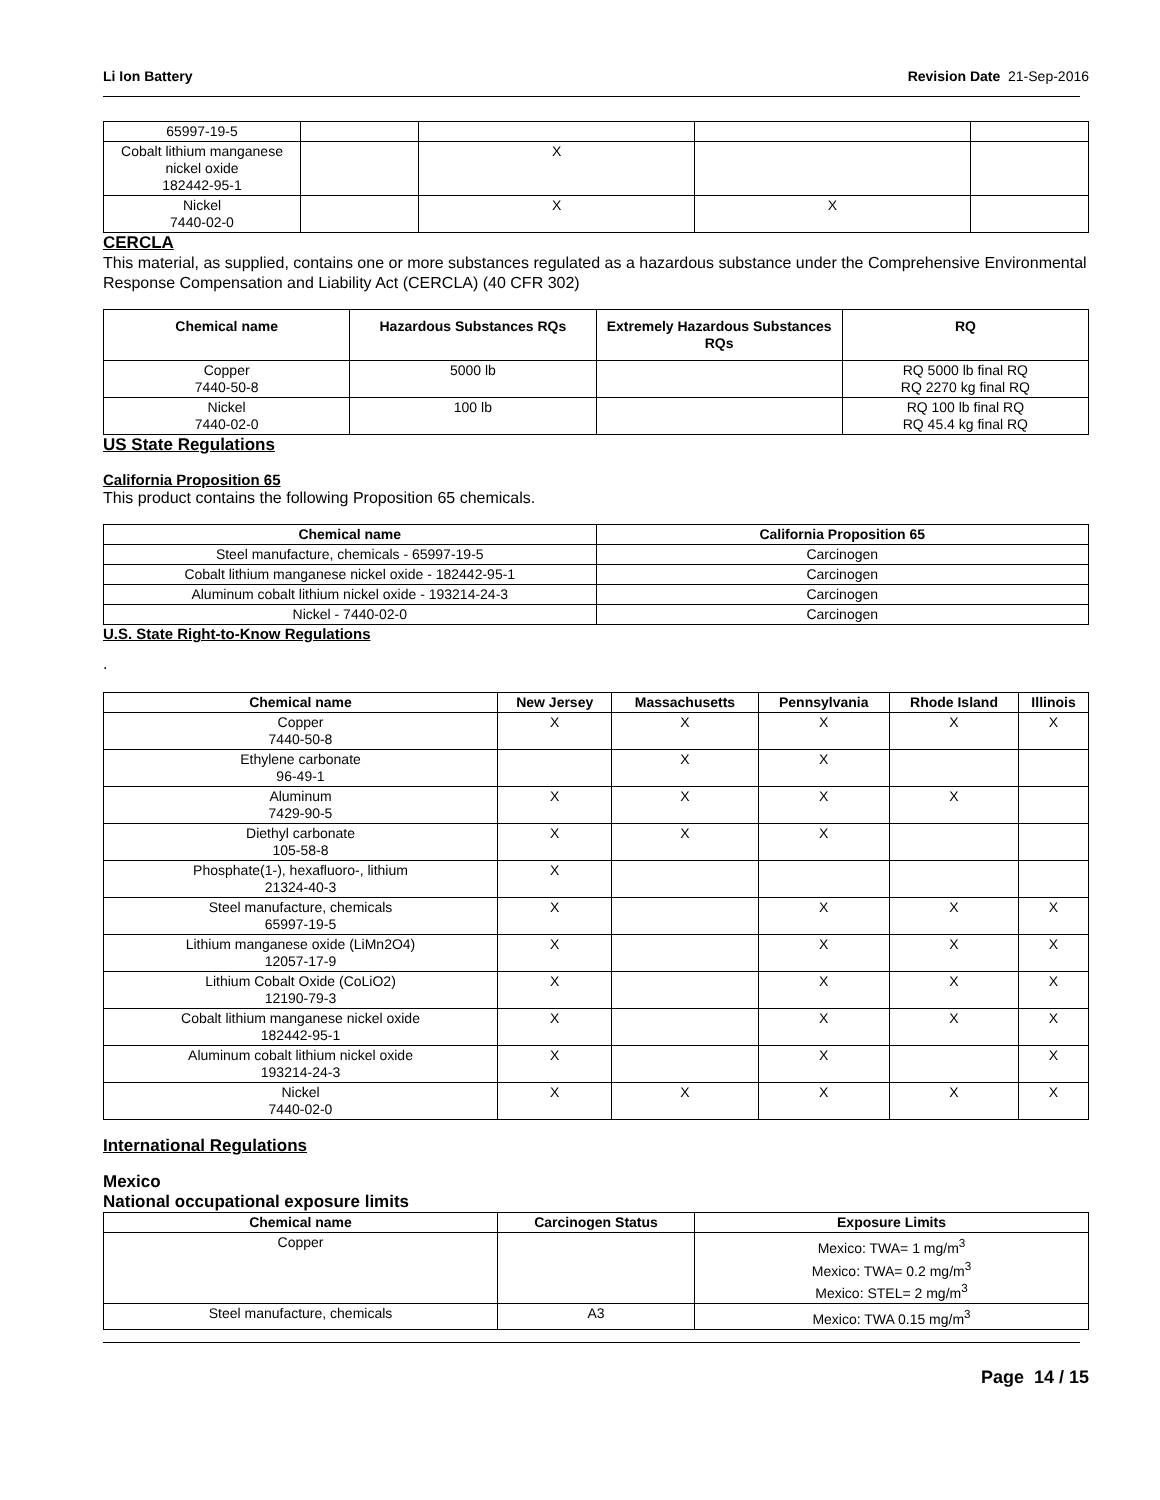Li Ion Battery Revision Date 21-Sep-2016
| 65997-19-5 | | | | |
| Cobalt lithium manganese nickel oxide 182442-95-1 | | X | | |
| Nickel 7440-02-0 | | X | X | |
CERCLA
This material, as supplied, contains one or more substances regulated as a hazardous substance under the Comprehensive Environmental Response Compensation and Liability Act (CERCLA) (40 CFR 302)
| Chemical name | Hazardous Substances RQs | Extremely Hazardous Substances RQs | RQ |
| --- | --- | --- | --- |
| Copper 7440-50-8 | 5000 lb | | RQ 5000 lb final RQ RQ 2270 kg final RQ |
| Nickel 7440-02-0 | 100 lb | | RQ 100 lb final RQ RQ 45.4 kg final RQ |
US State Regulations
California Proposition 65
This product contains the following Proposition 65 chemicals.
| Chemical name | California Proposition 65 |
| --- | --- |
| Steel manufacture, chemicals - 65997-19-5 | Carcinogen |
| Cobalt lithium manganese nickel oxide - 182442-95-1 | Carcinogen |
| Aluminum cobalt lithium nickel oxide - 193214-24-3 | Carcinogen |
| Nickel - 7440-02-0 | Carcinogen |
U.S. State Right-to-Know Regulations
.
| Chemical name | New Jersey | Massachusetts | Pennsylvania | Rhode Island | Illinois |
| --- | --- | --- | --- | --- | --- |
| Copper 7440-50-8 | X | X | X | X | X |
| Ethylene carbonate 96-49-1 | | X | X | | |
| Aluminum 7429-90-5 | X | X | X | X | |
| Diethyl carbonate 105-58-8 | X | X | X | | |
| Phosphate(1-), hexafluoro-, lithium 21324-40-3 | X | | | | |
| Steel manufacture, chemicals 65997-19-5 | X | | X | X | X |
| Lithium manganese oxide (LiMn2O4) 12057-17-9 | X | | X | X | X |
| Lithium Cobalt Oxide (CoLiO2) 12190-79-3 | X | | X | X | X |
| Cobalt lithium manganese nickel oxide 182442-95-1 | X | | X | X | X |
| Aluminum cobalt lithium nickel oxide 193214-24-3 | X | | X | | X |
| Nickel 7440-02-0 | X | X | X | X | X |
International Regulations
Mexico
National occupational exposure limits
| Chemical name | Carcinogen Status | Exposure Limits |
| --- | --- | --- |
| Copper | | Mexico: TWA= 1 mg/m<sup>3</sup> Mexico: TWA= 0.2 mg/m<sup>3</sup> Mexico: STEL= 2 mg/m<sup>3</sup> |
| Steel manufacture, chemicals | A3 | Mexico: TWA 0.15 mg/m<sup>3</sup> |
Page 14 / 15